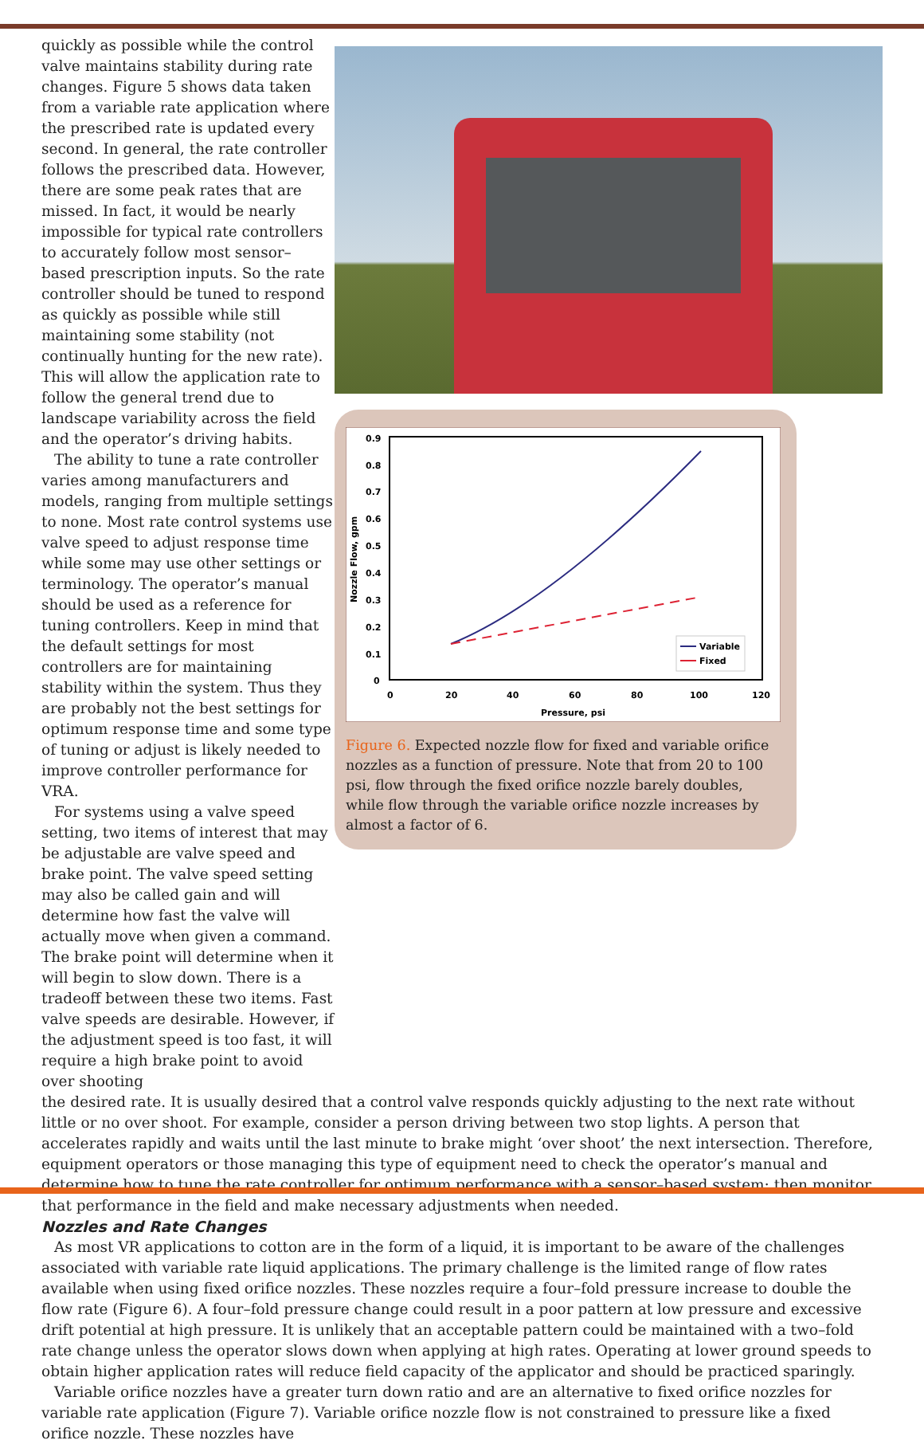quickly as possible while the control valve maintains stability during rate changes. Figure 5 shows data taken from a variable rate application where the prescribed rate is updated every second. In general, the rate controller follows the prescribed data. However, there are some peak rates that are missed. In fact, it would be nearly impossible for typical rate controllers to accurately follow most sensor–based prescription inputs. So the rate controller should be tuned to respond as quickly as possible while still maintaining some stability (not continually hunting for the new rate). This will allow the application rate to follow the general trend due to landscape variability across the field and the operator’s driving habits.
The ability to tune a rate controller varies among manufacturers and models, ranging from multiple settings to none. Most rate control systems use valve speed to adjust response time while some may use other settings or terminology. The operator’s manual should be used as a reference for tuning controllers. Keep in mind that the default settings for most controllers are for maintaining stability within the system. Thus they are probably not the best settings for optimum response time and some type of tuning or adjust is likely needed to improve controller performance for VRA.
For systems using a valve speed setting, two items of interest that may be adjustable are valve speed and brake point. The valve speed setting may also be called gain and will determine how fast the valve will actually move when given a command. The brake point will determine when it will begin to slow down. There is a tradeoff between these two items. Fast valve speeds are desirable. However, if the adjustment speed is too fast, it will require a high brake point to avoid over shooting
0.9
0.8
0.7
0.6
0.5
0.4
0.3
0.2
0.1
0
0
20
40
60
80
100
120
Pressure, psi
Nozzle Flow, gpm
Variable
Fixed
Figure 6. Expected nozzle flow for fixed and variable orifice nozzles as a function of pressure. Note that from 20 to 100 psi, flow through the fixed orifice nozzle barely doubles, while flow through the variable orifice nozzle increases by almost a factor of 6.
the desired rate. It is usually desired that a control valve responds quickly adjusting to the next rate without little or no over shoot. For example, consider a person driving between two stop lights. A person that accelerates rapidly and waits until the last minute to brake might ‘over shoot’ the next intersection. Therefore, equipment operators or those managing this type of equipment need to check the operator’s manual and determine how to tune the rate controller for optimum performance with a sensor–based system; then monitor that performance in the field and make necessary adjustments when needed.
Nozzles and Rate Changes
As most VR applications to cotton are in the form of a liquid, it is important to be aware of the challenges associated with variable rate liquid applications. The primary challenge is the limited range of flow rates available when using fixed orifice nozzles. These nozzles require a four–fold pressure increase to double the flow rate (Figure 6). A four–fold pressure change could result in a poor pattern at low pressure and excessive drift potential at high pressure. It is unlikely that an acceptable pattern could be maintained with a two–fold rate change unless the operator slows down when applying at high rates. Operating at lower ground speeds to obtain higher application rates will reduce field capacity of the applicator and should be practiced sparingly.
Variable orifice nozzles have a greater turn down ratio and are an alternative to fixed orifice nozzles for variable rate application (Figure 7). Variable orifice nozzle flow is not constrained to pressure like a fixed orifice nozzle. These nozzles have